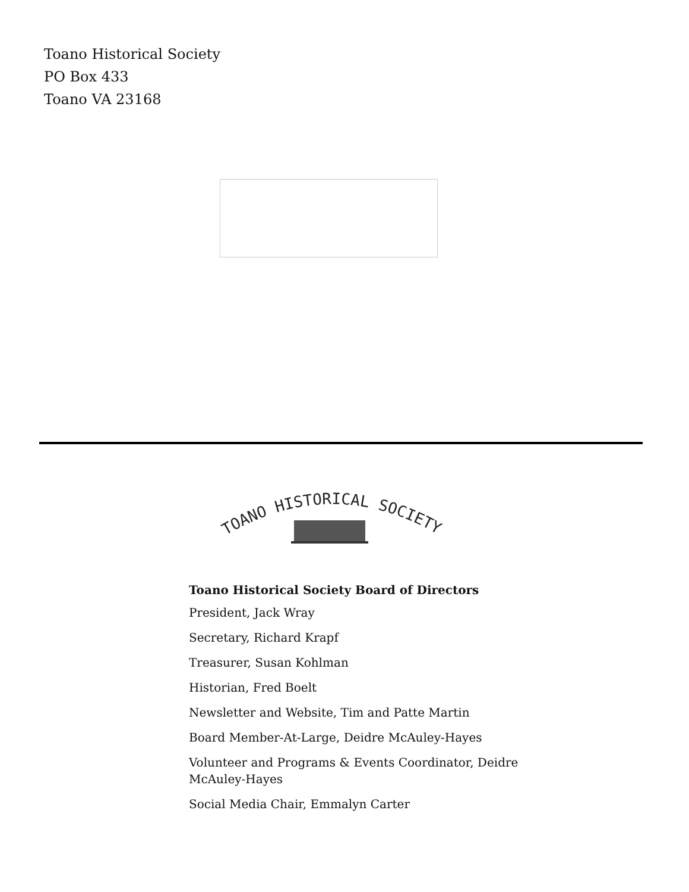Toano Historical Society
PO Box 433
Toano VA 23168
TOANO HISTORICAL SOCIETY
Toano Historical Society Board of Directors
President, Jack Wray
Secretary, Richard Krapf
Treasurer, Susan Kohlman
Historian, Fred Boelt
Newsletter and Website, Tim and Patte Martin
Board Member-At-Large, Deidre McAuley-Hayes
Volunteer and Programs & Events Coordinator, Deidre McAuley-Hayes
Social Media Chair, Emmalyn Carter